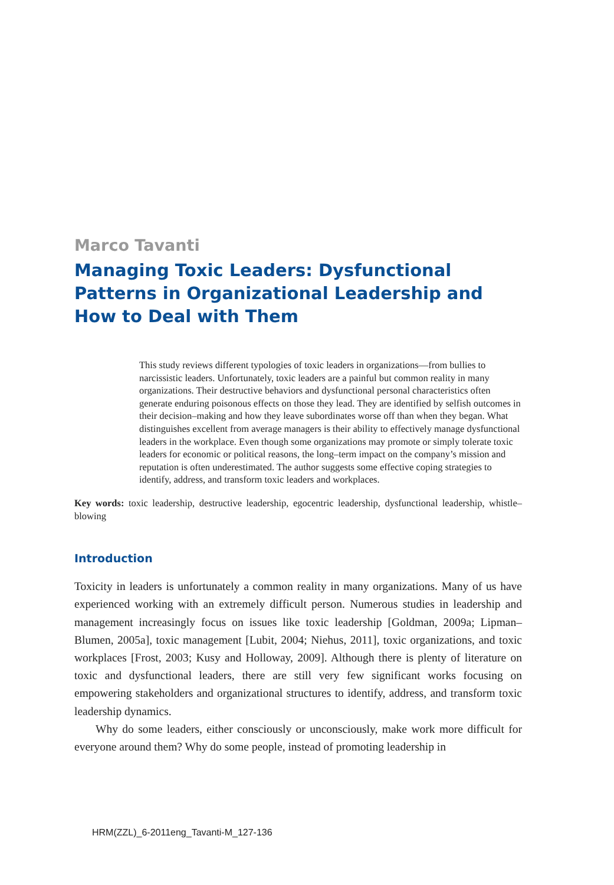Marco Tavanti
Managing Toxic Leaders: Dysfunctional Patterns in Organizational Leadership and How to Deal with Them
This study reviews different typologies of toxic leaders in organizations—from bullies to narcissistic leaders. Unfortunately, toxic leaders are a painful but common reality in many organizations. Their destructive behaviors and dysfunctional personal characteristics often generate enduring poisonous effects on those they lead. They are identified by selfish outcomes in their decision–making and how they leave subordinates worse off than when they began. What distinguishes excellent from average managers is their ability to effectively manage dysfunctional leaders in the workplace. Even though some organizations may promote or simply tolerate toxic leaders for economic or political reasons, the long–term impact on the company’s mission and reputation is often underestimated. The author suggests some effective coping strategies to identify, address, and transform toxic leaders and workplaces.
Key words: toxic leadership, destructive leadership, egocentric leadership, dysfunctional leadership, whistle–blowing
Introduction
Toxicity in leaders is unfortunately a common reality in many organizations. Many of us have experienced working with an extremely difficult person. Numerous studies in leadership and management increasingly focus on issues like toxic leadership [Goldman, 2009a; Lipman–Blumen, 2005a], toxic management [Lubit, 2004; Niehus, 2011], toxic organizations, and toxic workplaces [Frost, 2003; Kusy and Holloway, 2009]. Although there is plenty of literature on toxic and dysfunctional leaders, there are still very few significant works focusing on empowering stakeholders and organizational structures to identify, address, and transform toxic leadership dynamics.
Why do some leaders, either consciously or unconsciously, make work more difficult for everyone around them? Why do some people, instead of promoting leadership in
HRM(ZZL)_6-2011eng_Tavanti-M_127-136